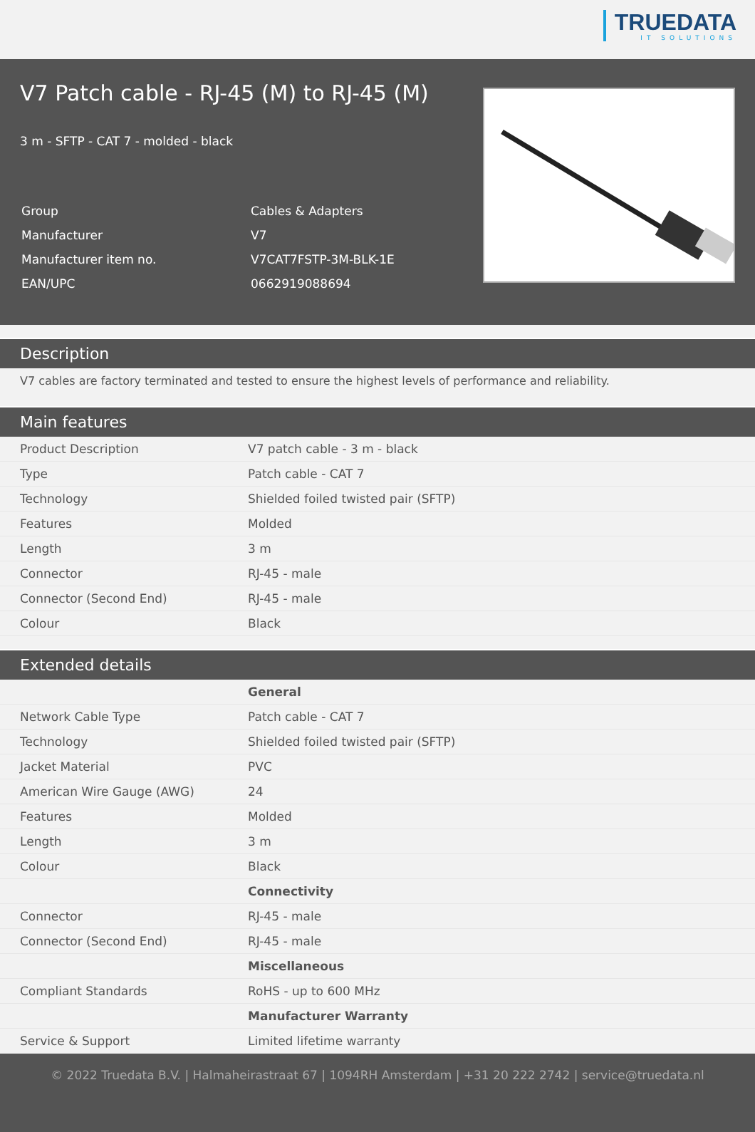TRUEDATA
IT SOLUTIONS
V7 Patch cable - RJ-45 (M) to RJ-45 (M)
3 m - SFTP - CAT 7 - molded - black
| Group | Cables & Adapters |
| Manufacturer | V7 |
| Manufacturer item no. | V7CAT7FSTP-3M-BLK-1E |
| EAN/UPC | 0662919088694 |
Description
V7 cables are factory terminated and tested to ensure the highest levels of performance and reliability.
Main features
| Product Description | V7 patch cable - 3 m - black |
| Type | Patch cable - CAT 7 |
| Technology | Shielded foiled twisted pair (SFTP) |
| Features | Molded |
| Length | 3 m |
| Connector | RJ-45 - male |
| Connector (Second End) | RJ-45 - male |
| Colour | Black |
Extended details
| | General |
| Network Cable Type | Patch cable - CAT 7 |
| Technology | Shielded foiled twisted pair (SFTP) |
| Jacket Material | PVC |
| American Wire Gauge (AWG) | 24 |
| Features | Molded |
| Length | 3 m |
| Colour | Black |
| | Connectivity |
| Connector | RJ-45 - male |
| Connector (Second End) | RJ-45 - male |
| | Miscellaneous |
| Compliant Standards | RoHS - up to 600 MHz |
| | Manufacturer Warranty |
| Service & Support | Limited lifetime warranty |
© 2022 Truedata B.V. | Halmaheirastraat 67 | 1094RH Amsterdam | +31 20 222 2742 | service@truedata.nl